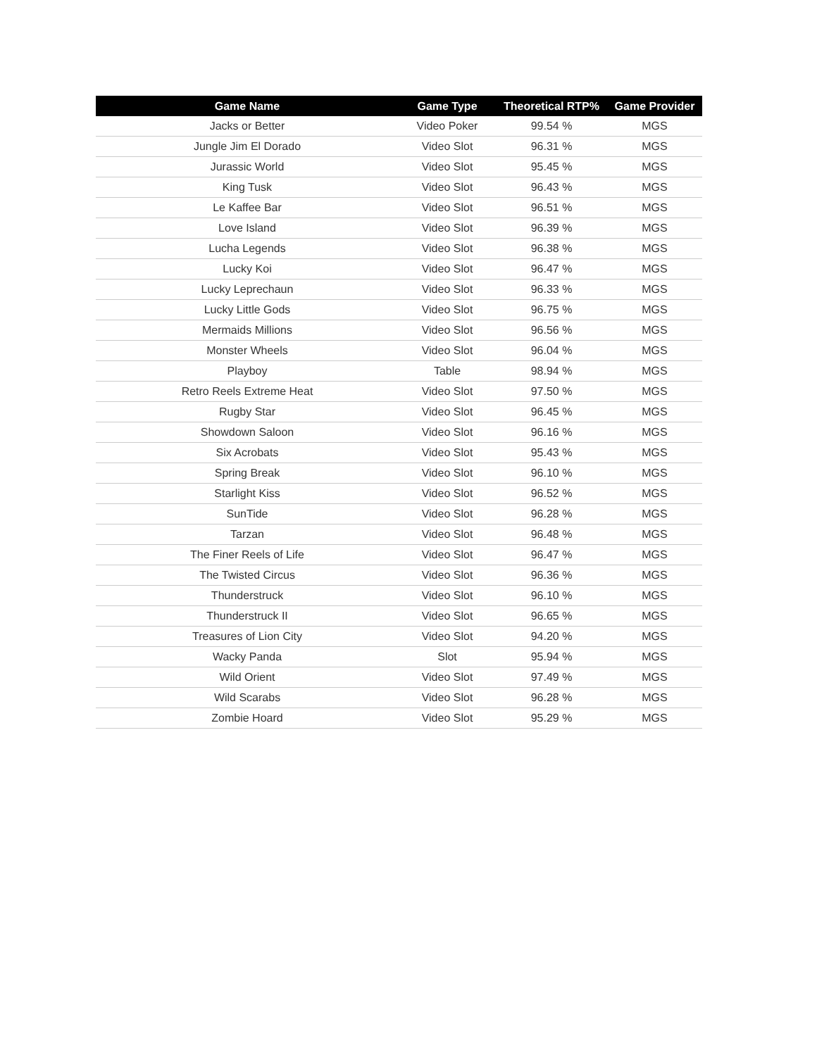| Game Name | Game Type | Theoretical RTP% | Game Provider |
| --- | --- | --- | --- |
| Jacks or Better | Video Poker | 99.54 % | MGS |
| Jungle Jim El Dorado | Video Slot | 96.31 % | MGS |
| Jurassic World | Video Slot | 95.45 % | MGS |
| King Tusk | Video Slot | 96.43 % | MGS |
| Le Kaffee Bar | Video Slot | 96.51 % | MGS |
| Love Island | Video Slot | 96.39 % | MGS |
| Lucha Legends | Video Slot | 96.38 % | MGS |
| Lucky Koi | Video Slot | 96.47 % | MGS |
| Lucky Leprechaun | Video Slot | 96.33 % | MGS |
| Lucky Little Gods | Video Slot | 96.75 % | MGS |
| Mermaids Millions | Video Slot | 96.56 % | MGS |
| Monster Wheels | Video Slot | 96.04 % | MGS |
| Playboy | Table | 98.94 % | MGS |
| Retro Reels Extreme Heat | Video Slot | 97.50 % | MGS |
| Rugby Star | Video Slot | 96.45 % | MGS |
| Showdown Saloon | Video Slot | 96.16 % | MGS |
| Six Acrobats | Video Slot | 95.43 % | MGS |
| Spring Break | Video Slot | 96.10 % | MGS |
| Starlight Kiss | Video Slot | 96.52 % | MGS |
| SunTide | Video Slot | 96.28 % | MGS |
| Tarzan | Video Slot | 96.48 % | MGS |
| The Finer Reels of Life | Video Slot | 96.47 % | MGS |
| The Twisted Circus | Video Slot | 96.36 % | MGS |
| Thunderstruck | Video Slot | 96.10 % | MGS |
| Thunderstruck II | Video Slot | 96.65 % | MGS |
| Treasures of Lion City | Video Slot | 94.20 % | MGS |
| Wacky Panda | Slot | 95.94 % | MGS |
| Wild Orient | Video Slot | 97.49 % | MGS |
| Wild Scarabs | Video Slot | 96.28 % | MGS |
| Zombie Hoard | Video Slot | 95.29 % | MGS |